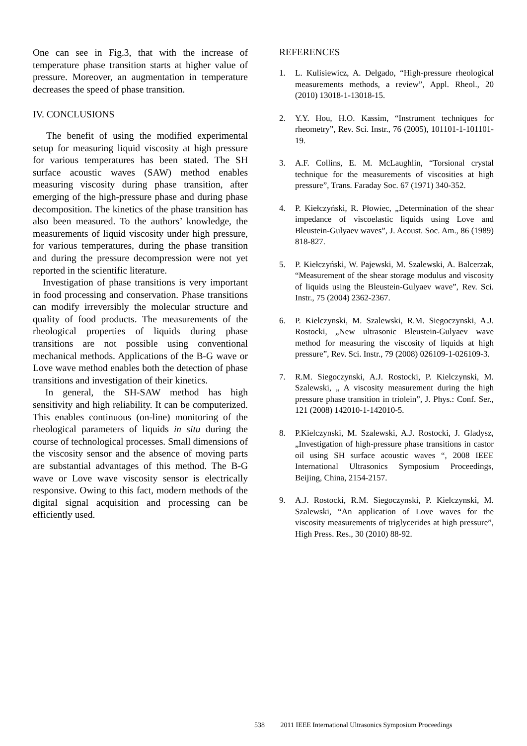One can see in Fig.3, that with the increase of temperature phase transition starts at higher value of pressure. Moreover, an augmentation in temperature decreases the speed of phase transition.
IV. CONCLUSIONS
The benefit of using the modified experimental setup for measuring liquid viscosity at high pressure for various temperatures has been stated. The SH surface acoustic waves (SAW) method enables measuring viscosity during phase transition, after emerging of the high-pressure phase and during phase decomposition. The kinetics of the phase transition has also been measured. To the authors’ knowledge, the measurements of liquid viscosity under high pressure, for various temperatures, during the phase transition and during the pressure decompression were not yet reported in the scientific literature.
Investigation of phase transitions is very important in food processing and conservation. Phase transitions can modify irreversibly the molecular structure and quality of food products. The measurements of the rheological properties of liquids during phase transitions are not possible using conventional mechanical methods. Applications of the B-G wave or Love wave method enables both the detection of phase transitions and investigation of their kinetics.
In general, the SH-SAW method has high sensitivity and high reliability. It can be computerized. This enables continuous (on-line) monitoring of the rheological parameters of liquids in situ during the course of technological processes. Small dimensions of the viscosity sensor and the absence of moving parts are substantial advantages of this method. The B-G wave or Love wave viscosity sensor is electrically responsive. Owing to this fact, modern methods of the digital signal acquisition and processing can be efficiently used.
REFERENCES
1. L. Kulisiewicz, A. Delgado, “High-pressure rheological measurements methods, a review”, Appl. Rheol., 20 (2010) 13018-1-13018-15.
2. Y.Y. Hou, H.O. Kassim, “Instrument techniques for rheometry”, Rev. Sci. Instr., 76 (2005), 101101-1-101101-19.
3. A.F. Collins, E. M. McLaughlin, “Torsional crystal technique for the measurements of viscosities at high pressure”, Trans. Faraday Soc. 67 (1971) 340-352.
4. P. Kiełczyński, R. Płowiec, „Determination of the shear impedance of viscoelastic liquids using Love and Bleustein-Gulyaev waves”, J. Acoust. Soc. Am., 86 (1989) 818-827.
5. P. Kiełczyński, W. Pajewski, M. Szalewski, A. Balcerzak, “Measurement of the shear storage modulus and viscosity of liquids using the Bleustein-Gulyaev wave”, Rev. Sci. Instr., 75 (2004) 2362-2367.
6. P. Kielczynski, M. Szalewski, R.M. Siegoczynski, A.J. Rostocki, „New ultrasonic Bleustein-Gulyaev wave method for measuring the viscosity of liquids at high pressure”, Rev. Sci. Instr., 79 (2008) 026109-1-026109-3.
7. R.M. Siegoczynski, A.J. Rostocki, P. Kielczynski, M. Szalewski, „ A viscosity measurement during the high pressure phase transition in triolein”, J. Phys.: Conf. Ser., 121 (2008) 142010-1-142010-5.
8. P.Kielczynski, M. Szalewski, A.J. Rostocki, J. Gladysz, „Investigation of high-pressure phase transitions in castor oil using SH surface acoustic waves “, 2008 IEEE International Ultrasonics Symposium Proceedings, Beijing, China, 2154-2157.
9. A.J. Rostocki, R.M. Siegoczynski, P. Kielczynski, M. Szalewski, “An application of Love waves for the viscosity measurements of triglycerides at high pressure”, High Press. Res., 30 (2010) 88-92.
538 2011 IEEE International Ultrasonics Symposium Proceedings